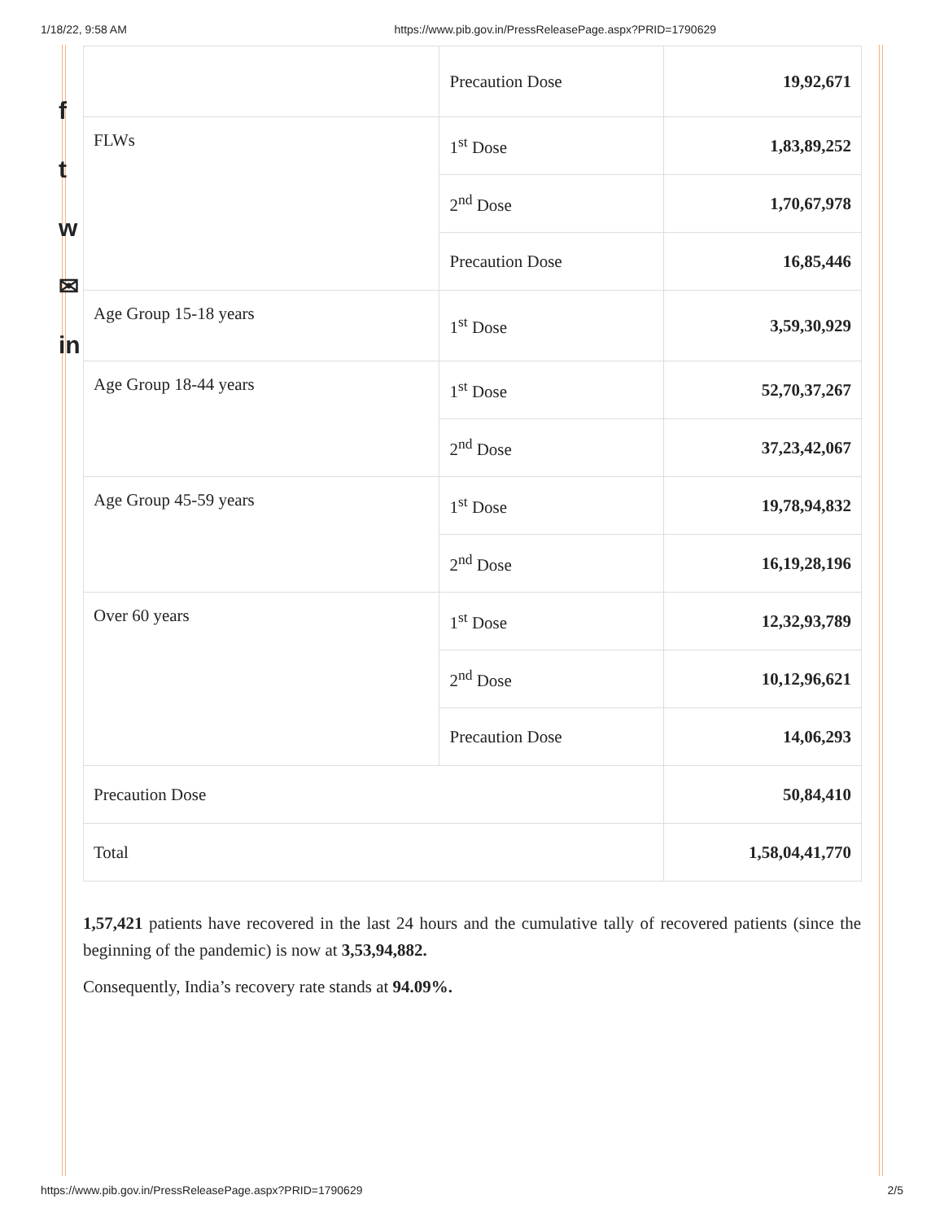1/18/22, 9:58 AM https://www.pib.gov.in/PressReleasePage.aspx?PRID=1790629
f
t
w
✉
in
| | Precaution Dose | 19,92,671 |
| FLWs | 1<sup>st</sup> Dose | 1,83,89,252 |
| | 2<sup>nd</sup> Dose | 1,70,67,978 |
| | Precaution Dose | 16,85,446 |
| Age Group 15-18 years | 1<sup>st</sup> Dose | 3,59,30,929 |
| Age Group 18-44 years | 1<sup>st</sup> Dose | 52,70,37,267 |
| | 2<sup>nd</sup> Dose | 37,23,42,067 |
| Age Group 45-59 years | 1<sup>st</sup> Dose | 19,78,94,832 |
| | 2<sup>nd</sup> Dose | 16,19,28,196 |
| Over 60 years | 1<sup>st</sup> Dose | 12,32,93,789 |
| | 2<sup>nd</sup> Dose | 10,12,96,621 |
| | Precaution Dose | 14,06,293 |
| Precaution Dose | | 50,84,410 |
| Total | | 1,58,04,41,770 |
1,57,421 patients have recovered in the last 24 hours and the cumulative tally of recovered patients (since the beginning of the pandemic) is now at 3,53,94,882.
Consequently, India’s recovery rate stands at 94.09%.
https://www.pib.gov.in/PressReleasePage.aspx?PRID=1790629 2/5